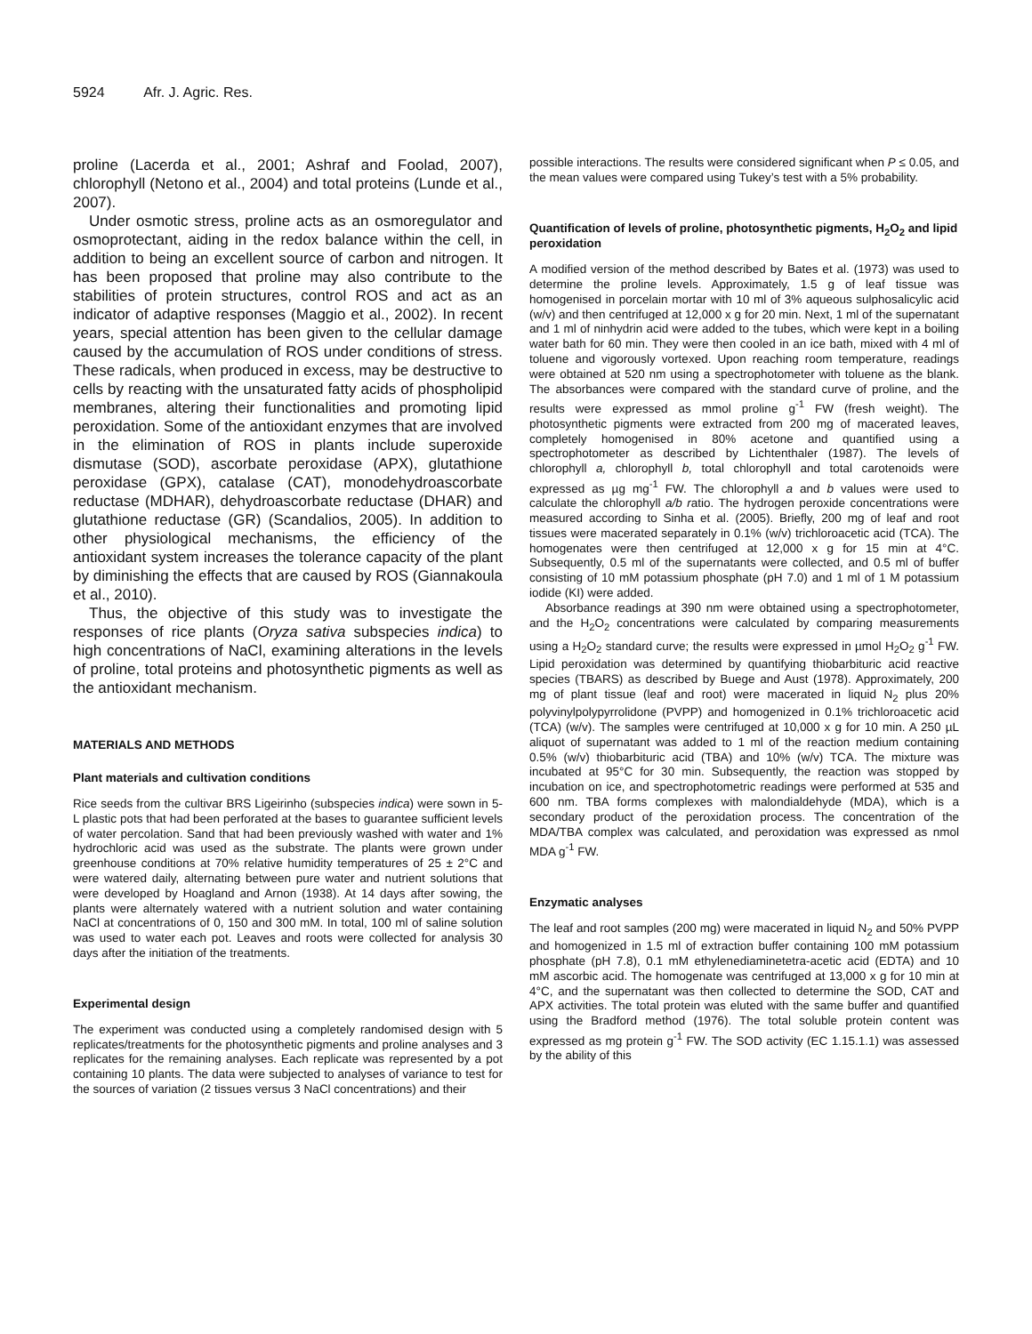5924 Afr. J. Agric. Res.
proline (Lacerda et al., 2001; Ashraf and Foolad, 2007), chlorophyll (Netono et al., 2004) and total proteins (Lunde et al., 2007).
Under osmotic stress, proline acts as an osmoregulator and osmoprotectant, aiding in the redox balance within the cell, in addition to being an excellent source of carbon and nitrogen. It has been proposed that proline may also contribute to the stabilities of protein structures, control ROS and act as an indicator of adaptive responses (Maggio et al., 2002). In recent years, special attention has been given to the cellular damage caused by the accumulation of ROS under conditions of stress. These radicals, when produced in excess, may be destructive to cells by reacting with the unsaturated fatty acids of phospholipid membranes, altering their functionalities and promoting lipid peroxidation. Some of the antioxidant enzymes that are involved in the elimination of ROS in plants include superoxide dismutase (SOD), ascorbate peroxidase (APX), glutathione peroxidase (GPX), catalase (CAT), monodehydroascorbate reductase (MDHAR), dehydroascorbate reductase (DHAR) and glutathione reductase (GR) (Scandalios, 2005). In addition to other physiological mechanisms, the efficiency of the antioxidant system increases the tolerance capacity of the plant by diminishing the effects that are caused by ROS (Giannakoula et al., 2010).
Thus, the objective of this study was to investigate the responses of rice plants (Oryza sativa subspecies indica) to high concentrations of NaCl, examining alterations in the levels of proline, total proteins and photosynthetic pigments as well as the antioxidant mechanism.
MATERIALS AND METHODS
Plant materials and cultivation conditions
Rice seeds from the cultivar BRS Ligeirinho (subspecies indica) were sown in 5-L plastic pots that had been perforated at the bases to guarantee sufficient levels of water percolation. Sand that had been previously washed with water and 1% hydrochloric acid was used as the substrate. The plants were grown under greenhouse conditions at 70% relative humidity temperatures of 25 ± 2°C and were watered daily, alternating between pure water and nutrient solutions that were developed by Hoagland and Arnon (1938). At 14 days after sowing, the plants were alternately watered with a nutrient solution and water containing NaCl at concentrations of 0, 150 and 300 mM. In total, 100 ml of saline solution was used to water each pot. Leaves and roots were collected for analysis 30 days after the initiation of the treatments.
Experimental design
The experiment was conducted using a completely randomised design with 5 replicates/treatments for the photosynthetic pigments and proline analyses and 3 replicates for the remaining analyses. Each replicate was represented by a pot containing 10 plants. The data were subjected to analyses of variance to test for the sources of variation (2 tissues versus 3 NaCl concentrations) and their
possible interactions. The results were considered significant when P ≤ 0.05, and the mean values were compared using Tukey’s test with a 5% probability.
Quantification of levels of proline, photosynthetic pigments, H<sub>2</sub>O<sub>2</sub> and lipid peroxidation
A modified version of the method described by Bates et al. (1973) was used to determine the proline levels. Approximately, 1.5 g of leaf tissue was homogenised in porcelain mortar with 10 ml of 3% aqueous sulphosalicylic acid (w/v) and then centrifuged at 12,000 x g for 20 min. Next, 1 ml of the supernatant and 1 ml of ninhydrin acid were added to the tubes, which were kept in a boiling water bath for 60 min. They were then cooled in an ice bath, mixed with 4 ml of toluene and vigorously vortexed. Upon reaching room temperature, readings were obtained at 520 nm using a spectrophotometer with toluene as the blank. The absorbances were compared with the standard curve of proline, and the results were expressed as mmol proline g<sup>-1</sup> FW (fresh weight). The photosynthetic pigments were extracted from 200 mg of macerated leaves, completely homogenised in 80% acetone and quantified using a spectrophotometer as described by Lichtenthaler (1987). The levels of chlorophyll a, chlorophyll b, total chlorophyll and total carotenoids were expressed as µg mg<sup>-1</sup> FW. The chlorophyll a and b values were used to calculate the chlorophyll a/b ratio. The hydrogen peroxide concentrations were measured according to Sinha et al. (2005). Briefly, 200 mg of leaf and root tissues were macerated separately in 0.1% (w/v) trichloroacetic acid (TCA). The homogenates were then centrifuged at 12,000 x g for 15 min at 4°C. Subsequently, 0.5 ml of the supernatants were collected, and 0.5 ml of buffer consisting of 10 mM potassium phosphate (pH 7.0) and 1 ml of 1 M potassium iodide (KI) were added.
Absorbance readings at 390 nm were obtained using a spectrophotometer, and the H<sub>2</sub>O<sub>2</sub> concentrations were calculated by comparing measurements using a H<sub>2</sub>O<sub>2</sub> standard curve; the results were expressed in µmol H<sub>2</sub>O<sub>2</sub> g<sup>-1</sup> FW. Lipid peroxidation was determined by quantifying thiobarbituric acid reactive species (TBARS) as described by Buege and Aust (1978). Approximately, 200 mg of plant tissue (leaf and root) were macerated in liquid N<sub>2</sub> plus 20% polyvinylpolypyrrolidone (PVPP) and homogenized in 0.1% trichloroacetic acid (TCA) (w/v). The samples were centrifuged at 10,000 x g for 10 min. A 250 µL aliquot of supernatant was added to 1 ml of the reaction medium containing 0.5% (w/v) thiobarbituric acid (TBA) and 10% (w/v) TCA. The mixture was incubated at 95°C for 30 min. Subsequently, the reaction was stopped by incubation on ice, and spectrophotometric readings were performed at 535 and 600 nm. TBA forms complexes with malondialdehyde (MDA), which is a secondary product of the peroxidation process. The concentration of the MDA/TBA complex was calculated, and peroxidation was expressed as nmol MDA g<sup>-1</sup> FW.
Enzymatic analyses
The leaf and root samples (200 mg) were macerated in liquid N<sub>2</sub> and 50% PVPP and homogenized in 1.5 ml of extraction buffer containing 100 mM potassium phosphate (pH 7.8), 0.1 mM ethylenediaminetetra-acetic acid (EDTA) and 10 mM ascorbic acid. The homogenate was centrifuged at 13,000 x g for 10 min at 4°C, and the supernatant was then collected to determine the SOD, CAT and APX activities. The total protein was eluted with the same buffer and quantified using the Bradford method (1976). The total soluble protein content was expressed as mg protein g<sup>-1</sup> FW. The SOD activity (EC 1.15.1.1) was assessed by the ability of this